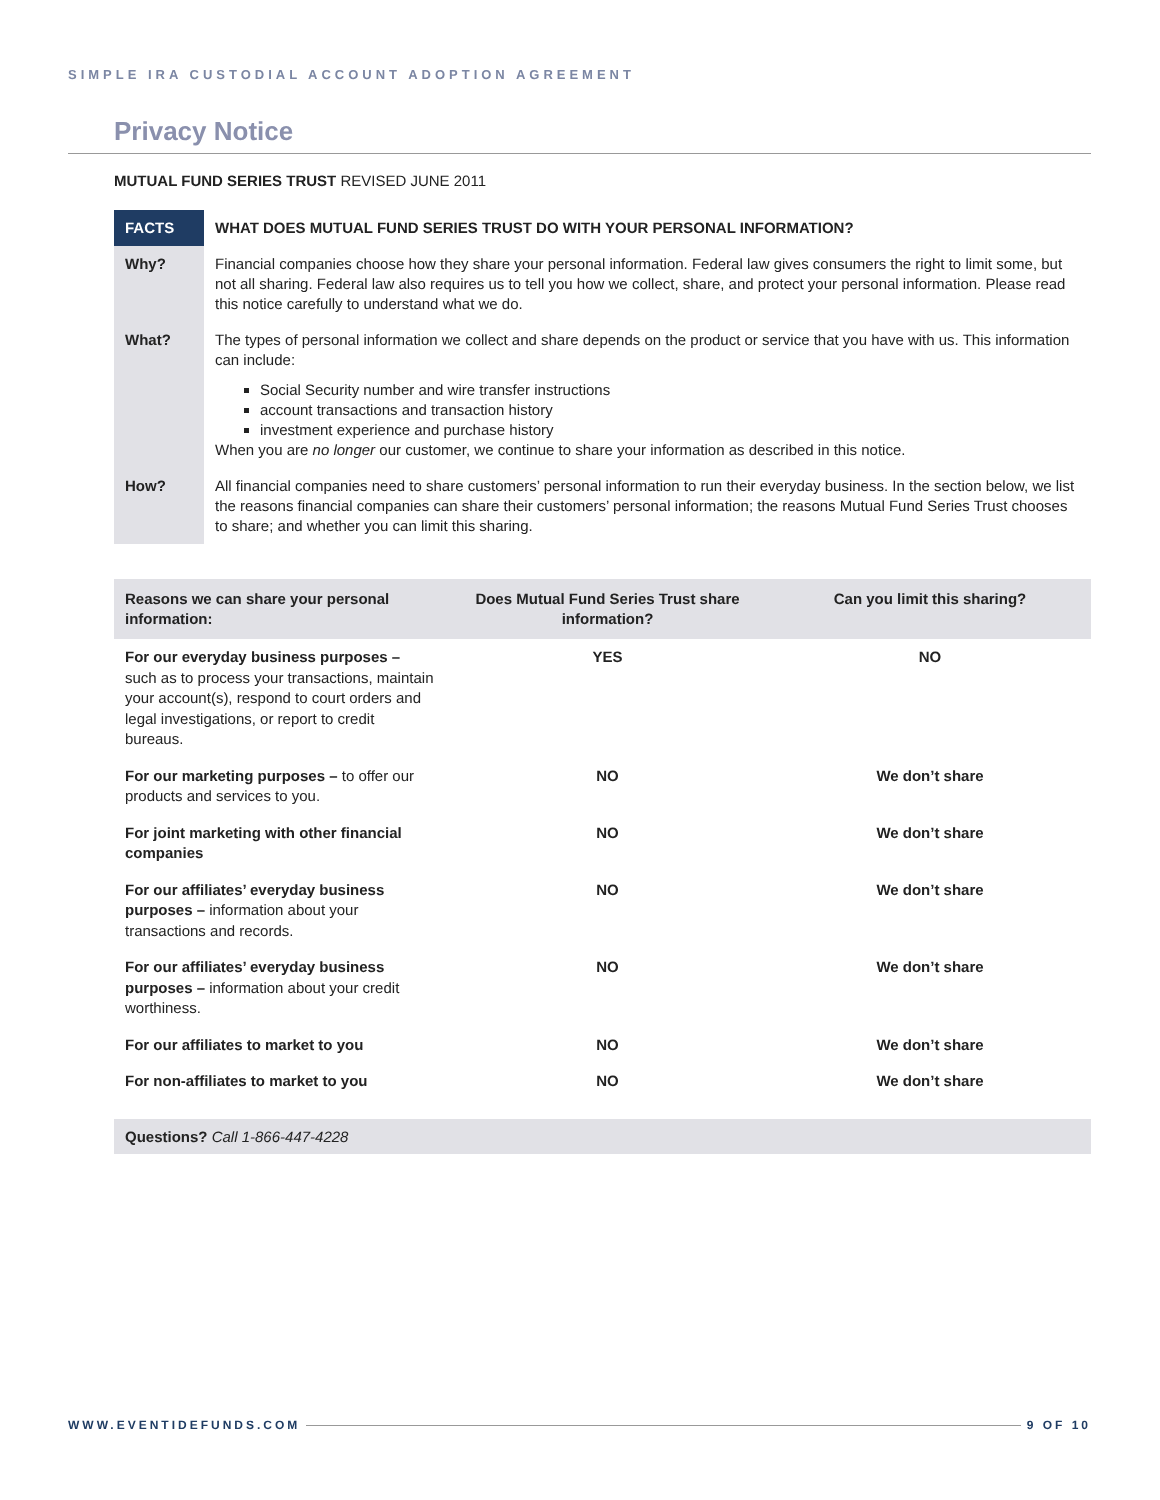SIMPLE IRA CUSTODIAL ACCOUNT ADOPTION AGREEMENT
Privacy Notice
MUTUAL FUND SERIES TRUST REVISED JUNE 2011
| FACTS | WHAT DOES MUTUAL FUND SERIES TRUST DO WITH YOUR PERSONAL INFORMATION? |
| Why? | Financial companies choose how they share your personal information. Federal law gives consumers the right to limit some, but not all sharing. Federal law also requires us to tell you how we collect, share, and protect your personal information. Please read this notice carefully to understand what we do. |
| What? | The types of personal information we collect and share depends on the product or service that you have with us. This information can include: Social Security number and wire transfer instructions account transactions and transaction history investment experience and purchase history When you are no longer our customer, we continue to share your information as described in this notice. |
| How? | All financial companies need to share customers’ personal information to run their everyday business. In the section below, we list the reasons financial companies can share their customers’ personal information; the reasons Mutual Fund Series Trust chooses to share; and whether you can limit this sharing. |
| Reasons we can share your personal information: | Does Mutual Fund Series Trust share information? | Can you limit this sharing? |
| --- | --- | --- |
| For our everyday business purposes – such as to process your transactions, maintain your account(s), respond to court orders and legal investigations, or report to credit bureaus. | YES | NO |
| For our marketing purposes – to offer our products and services to you. | NO | We don’t share |
| For joint marketing with other financial companies | NO | We don’t share |
| For our affiliates’ everyday business purposes – information about your transactions and records. | NO | We don’t share |
| For our affiliates’ everyday business purposes – information about your credit worthiness. | NO | We don’t share |
| For our affiliates to market to you | NO | We don’t share |
| For non-affiliates to market to you | NO | We don’t share |
Questions? Call 1-866-447-4228
WWW.EVENTIDEFUNDS.COM 9 OF 10